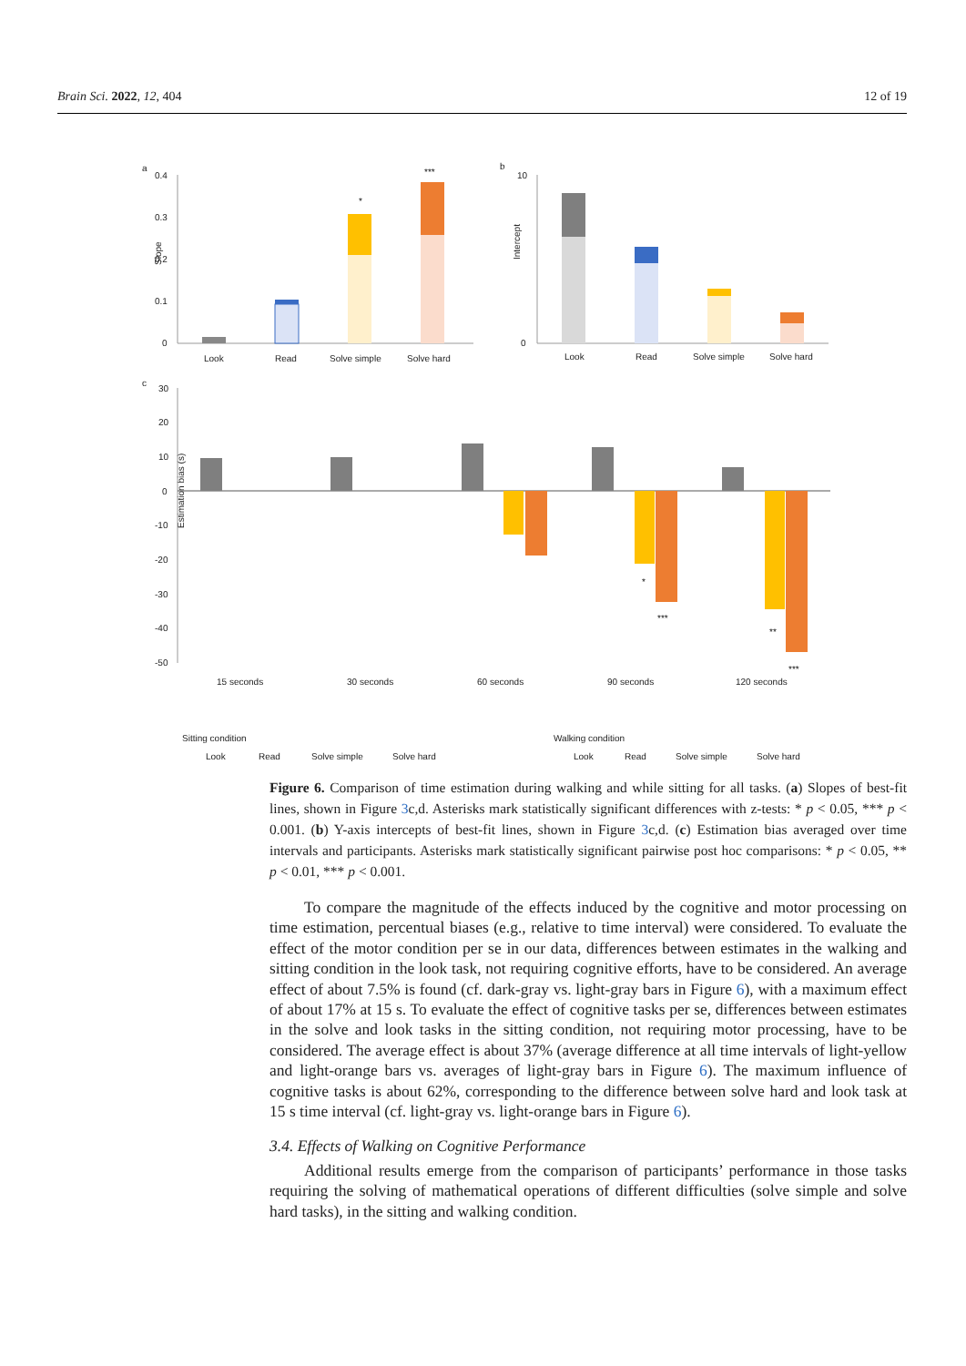Brain Sci. 2022, 12, 404 12 of 19
a
Slope
0.4
0.3
0.2
0.1
0
*
***
Look
Read
Solve simple
Solve hard
b
Intercept
10
0
Look
Read
Solve simple
Solve hard
c
Estimation bias (s)
30
20
10
0
-10
-20
-30
-40
-50
15 seconds
30 seconds
60 seconds
90 seconds
120 seconds
*
***
**
***
Sitting condition
Walking condition
Look
Read
Solve simple
Solve hard
Look
Read
Solve simple
Solve hard
Figure 6. Comparison of time estimation during walking and while sitting for all tasks. (a) Slopes of best-fit lines, shown in Figure 3c,d. Asterisks mark statistically significant differences with z-tests: * p < 0.05, *** p < 0.001. (b) Y-axis intercepts of best-fit lines, shown in Figure 3c,d. (c) Estimation bias averaged over time intervals and participants. Asterisks mark statistically significant pairwise post hoc comparisons: * p < 0.05, ** p < 0.01, *** p < 0.001.
To compare the magnitude of the effects induced by the cognitive and motor processing on time estimation, percentual biases (e.g., relative to time interval) were considered. To evaluate the effect of the motor condition per se in our data, differences between estimates in the walking and sitting condition in the look task, not requiring cognitive efforts, have to be considered. An average effect of about 7.5% is found (cf. dark-gray vs. light-gray bars in Figure 6), with a maximum effect of about 17% at 15 s. To evaluate the effect of cognitive tasks per se, differences between estimates in the solve and look tasks in the sitting condition, not requiring motor processing, have to be considered. The average effect is about 37% (average difference at all time intervals of light-yellow and light-orange bars vs. averages of light-gray bars in Figure 6). The maximum influence of cognitive tasks is about 62%, corresponding to the difference between solve hard and look task at 15 s time interval (cf. light-gray vs. light-orange bars in Figure 6).
3.4. Effects of Walking on Cognitive Performance
Additional results emerge from the comparison of participants’ performance in those tasks requiring the solving of mathematical operations of different difficulties (solve simple and solve hard tasks), in the sitting and walking condition.